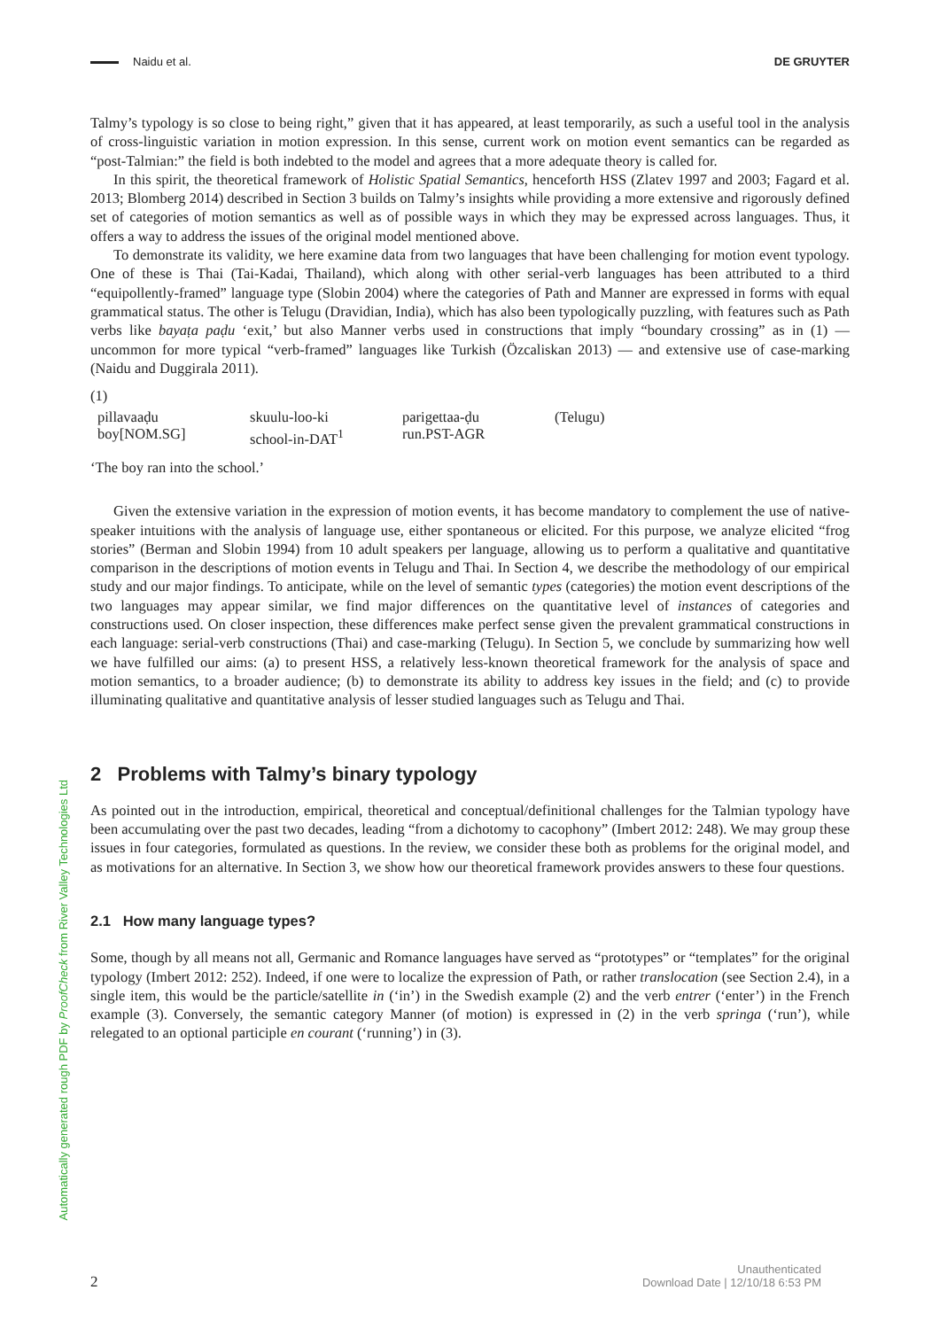Naidu et al. DE GRUYTER
Talmy’s typology is so close to being right,” given that it has appeared, at least temporarily, as such a useful tool in the analysis of cross-linguistic variation in motion expression. In this sense, current work on motion event semantics can be regarded as “post-Talmian:” the field is both indebted to the model and agrees that a more adequate theory is called for.
In this spirit, the theoretical framework of Holistic Spatial Semantics, henceforth HSS (Zlatev 1997 and 2003; Fagard et al. 2013; Blomberg 2014) described in Section 3 builds on Talmy’s insights while providing a more extensive and rigorously defined set of categories of motion semantics as well as of possible ways in which they may be expressed across languages. Thus, it offers a way to address the issues of the original model mentioned above.
To demonstrate its validity, we here examine data from two languages that have been challenging for motion event typology. One of these is Thai (Tai-Kadai, Thailand), which along with other serial-verb languages has been attributed to a third “equipollently-framed” language type (Slobin 2004) where the categories of Path and Manner are expressed in forms with equal grammatical status. The other is Telugu (Dravidian, India), which has also been typologically puzzling, with features such as Path verbs like bayaṭa paḍu ‘exit,’ but also Manner verbs used in constructions that imply “boundary crossing” as in (1) — uncommon for more typical “verb-framed” languages like Turkish (Özcaliskan 2013) — and extensive use of case-marking (Naidu and Duggirala 2011).
(1)
pillavaaḍu skuulu-loo-ki parigettaa-ḍu (Telugu) boy[NOM.SG] school-in-DAT<sup>1</sup> run.PST-AGR
‘The boy ran into the school.’
Given the extensive variation in the expression of motion events, it has become mandatory to complement the use of native-speaker intuitions with the analysis of language use, either spontaneous or elicited. For this purpose, we analyze elicited “frog stories” (Berman and Slobin 1994) from 10 adult speakers per language, allowing us to perform a qualitative and quantitative comparison in the descriptions of motion events in Telugu and Thai. In Section 4, we describe the methodology of our empirical study and our major findings. To anticipate, while on the level of semantic types (categories) the motion event descriptions of the two languages may appear similar, we find major differences on the quantitative level of instances of categories and constructions used. On closer inspection, these differences make perfect sense given the prevalent grammatical constructions in each language: serial-verb constructions (Thai) and case-marking (Telugu). In Section 5, we conclude by summarizing how well we have fulfilled our aims: (a) to present HSS, a relatively less-known theoretical framework for the analysis of space and motion semantics, to a broader audience; (b) to demonstrate its ability to address key issues in the field; and (c) to provide illuminating qualitative and quantitative analysis of lesser studied languages such as Telugu and Thai.
2 Problems with Talmy’s binary typology
As pointed out in the introduction, empirical, theoretical and conceptual/definitional challenges for the Talmian typology have been accumulating over the past two decades, leading “from a dichotomy to cacophony” (Imbert 2012: 248). We may group these issues in four categories, formulated as questions. In the review, we consider these both as problems for the original model, and as motivations for an alternative. In Section 3, we show how our theoretical framework provides answers to these four questions.
2.1 How many language types?
Some, though by all means not all, Germanic and Romance languages have served as “prototypes” or “templates” for the original typology (Imbert 2012: 252). Indeed, if one were to localize the expression of Path, or rather translocation (see Section 2.4), in a single item, this would be the particle/satellite in (‘in’) in the Swedish example (2) and the verb entrer (‘enter’) in the French example (3). Conversely, the semantic category Manner (of motion) is expressed in (2) in the verb springa (‘run’), while relegated to an optional participle en courant (‘running’) in (3).
Automatically generated rough PDF by ProofCheck from River Valley Technologies Ltd
2 Unauthenticated
Download Date | 12/10/18 6:53 PM